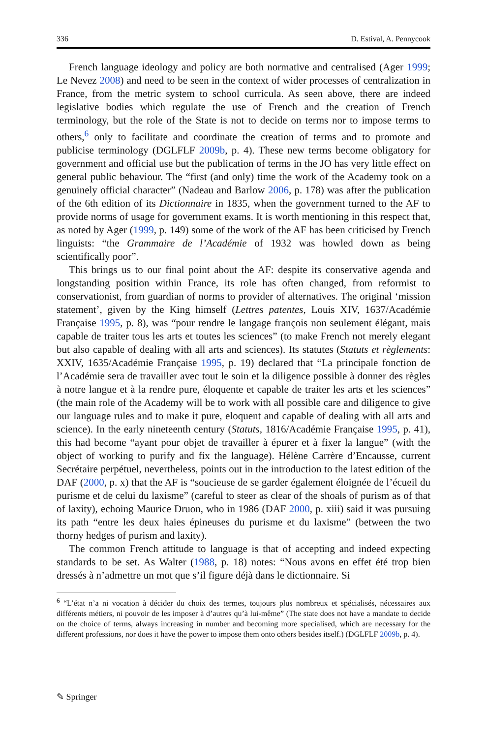336 D. Estival, A. Pennycook
French language ideology and policy are both normative and centralised (Ager 1999; Le Nevez 2008) and need to be seen in the context of wider processes of centralization in France, from the metric system to school curricula. As seen above, there are indeed legislative bodies which regulate the use of French and the creation of French terminology, but the role of the State is not to decide on terms nor to impose terms to others,<sup>6</sup> only to facilitate and coordinate the creation of terms and to promote and publicise terminology (DGLFLF 2009b, p. 4). These new terms become obligatory for government and official use but the publication of terms in the JO has very little effect on general public behaviour. The “first (and only) time the work of the Academy took on a genuinely official character” (Nadeau and Barlow 2006, p. 178) was after the publication of the 6th edition of its Dictionnaire in 1835, when the government turned to the AF to provide norms of usage for government exams. It is worth mentioning in this respect that, as noted by Ager (1999, p. 149) some of the work of the AF has been criticised by French linguists: “the Grammaire de l’Académie of 1932 was howled down as being scientifically poor”.
This brings us to our final point about the AF: despite its conservative agenda and longstanding position within France, its role has often changed, from reformist to conservationist, from guardian of norms to provider of alternatives. The original ‘mission statement’, given by the King himself (Lettres patentes, Louis XIV, 1637/Académie Française 1995, p. 8), was “pour rendre le langage françois non seulement élégant, mais capable de traiter tous les arts et toutes les sciences” (to make French not merely elegant but also capable of dealing with all arts and sciences). Its statutes (Statuts et règlements: XXIV, 1635/Académie Française 1995, p. 19) declared that “La principale fonction de l’Académie sera de travailler avec tout le soin et la diligence possible à donner des règles à notre langue et à la rendre pure, éloquente et capable de traiter les arts et les sciences” (the main role of the Academy will be to work with all possible care and diligence to give our language rules and to make it pure, eloquent and capable of dealing with all arts and science). In the early nineteenth century (Statuts, 1816/Académie Française 1995, p. 41), this had become “ayant pour objet de travailler à épurer et à fixer la langue” (with the object of working to purify and fix the language). Hélène Carrère d’Encausse, current Secrétaire perpétuel, nevertheless, points out in the introduction to the latest edition of the DAF (2000, p. x) that the AF is “soucieuse de se garder également éloignée de l’écueil du purisme et de celui du laxisme” (careful to steer as clear of the shoals of purism as of that of laxity), echoing Maurice Druon, who in 1986 (DAF 2000, p. xiii) said it was pursuing its path “entre les deux haies épineuses du purisme et du laxisme” (between the two thorny hedges of purism and laxity).
The common French attitude to language is that of accepting and indeed expecting standards to be set. As Walter (1988, p. 18) notes: “Nous avons en effet été trop bien dressés à n’admettre un mot que s’il figure déjà dans le dictionnaire. Si
<sup>6</sup> “L’état n’a ni vocation à décider du choix des termes, toujours plus nombreux et spécialisés, nécessaires aux différents métiers, ni pouvoir de les imposer à d’autres qu’à lui-même” (The state does not have a mandate to decide on the choice of terms, always increasing in number and becoming more specialised, which are necessary for the different professions, nor does it have the power to impose them onto others besides itself.) (DGLFLF 2009b, p. 4).
✎ Springer